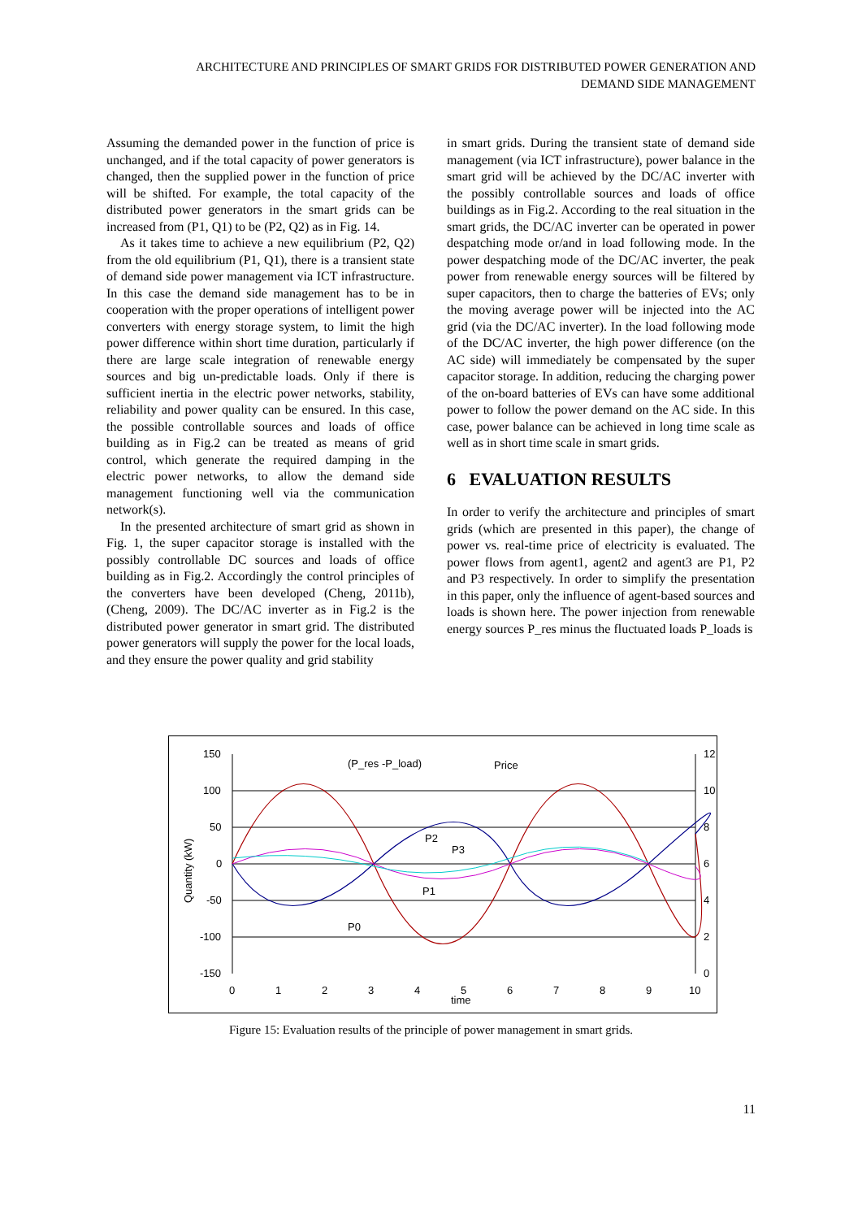ARCHITECTURE AND PRINCIPLES OF SMART GRIDS FOR DISTRIBUTED POWER GENERATION AND DEMAND SIDE MANAGEMENT
Assuming the demanded power in the function of price is unchanged, and if the total capacity of power generators is changed, then the supplied power in the function of price will be shifted. For example, the total capacity of the distributed power generators in the smart grids can be increased from (P1, Q1) to be (P2, Q2) as in Fig. 14.
As it takes time to achieve a new equilibrium (P2, Q2) from the old equilibrium (P1, Q1), there is a transient state of demand side power management via ICT infrastructure. In this case the demand side management has to be in cooperation with the proper operations of intelligent power converters with energy storage system, to limit the high power difference within short time duration, particularly if there are large scale integration of renewable energy sources and big un-predictable loads. Only if there is sufficient inertia in the electric power networks, stability, reliability and power quality can be ensured. In this case, the possible controllable sources and loads of office building as in Fig.2 can be treated as means of grid control, which generate the required damping in the electric power networks, to allow the demand side management functioning well via the communication network(s).
In the presented architecture of smart grid as shown in Fig. 1, the super capacitor storage is installed with the possibly controllable DC sources and loads of office building as in Fig.2. Accordingly the control principles of the converters have been developed (Cheng, 2011b), (Cheng, 2009). The DC/AC inverter as in Fig.2 is the distributed power generator in smart grid. The distributed power generators will supply the power for the local loads, and they ensure the power quality and grid stability
in smart grids. During the transient state of demand side management (via ICT infrastructure), power balance in the smart grid will be achieved by the DC/AC inverter with the possibly controllable sources and loads of office buildings as in Fig.2. According to the real situation in the smart grids, the DC/AC inverter can be operated in power despatching mode or/and in load following mode. In the power despatching mode of the DC/AC inverter, the peak power from renewable energy sources will be filtered by super capacitors, then to charge the batteries of EVs; only the moving average power will be injected into the AC grid (via the DC/AC inverter). In the load following mode of the DC/AC inverter, the high power difference (on the AC side) will immediately be compensated by the super capacitor storage. In addition, reducing the charging power of the on-board batteries of EVs can have some additional power to follow the power demand on the AC side. In this case, power balance can be achieved in long time scale as well as in short time scale in smart grids.
6 EVALUATION RESULTS
In order to verify the architecture and principles of smart grids (which are presented in this paper), the change of power vs. real-time price of electricity is evaluated. The power flows from agent1, agent2 and agent3 are P1, P2 and P3 respectively. In order to simplify the presentation in this paper, only the influence of agent-based sources and loads is shown here. The power injection from renewable energy sources P_res minus the fluctuated loads P_loads is
150
100
50
0
-50
-100
-150
12
10
8
6
4
2
0
0
1
2
3
4
5
6
7
8
9
10
time
Quantity (kW)
(P_res -P_load)
Price
P2
P3
P1
P0
Figure 15: Evaluation results of the principle of power management in smart grids.
11